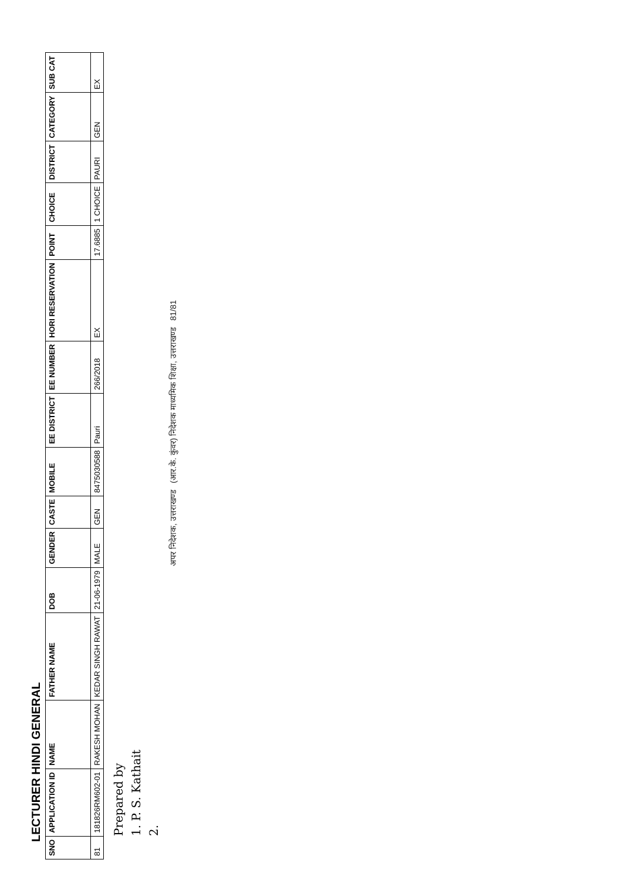LECTURER HINDI GENERAL
| SNO | APPLICATION ID | NAME | FATHER NAME | DOB | GENDER | CASTE | MOBILE | EE DISTRICT | EE NUMBER | HORI RESERVATION | POINT | CHOICE | DISTRICT | CATEGORY | SUB CAT |
| --- | --- | --- | --- | --- | --- | --- | --- | --- | --- | --- | --- | --- | --- | --- | --- |
| 81 | 181826RM602-01 | RAKESH MOHAN | KEDAR SINGH RAWAT | 21-06-1979 | MALE | GEN | 8475030588 | Pauri | 266/2018 | EX | 17.6885 | 1 CHOICE | PAURI | GEN | EX |
Prepared by
1. P. S. Kathait
2.
अपर निदेशक, उत्तराखण्ड (आर.के. कुंवर) निदेशक माध्यमिक शिक्षा, उत्तराखण्ड 81/81